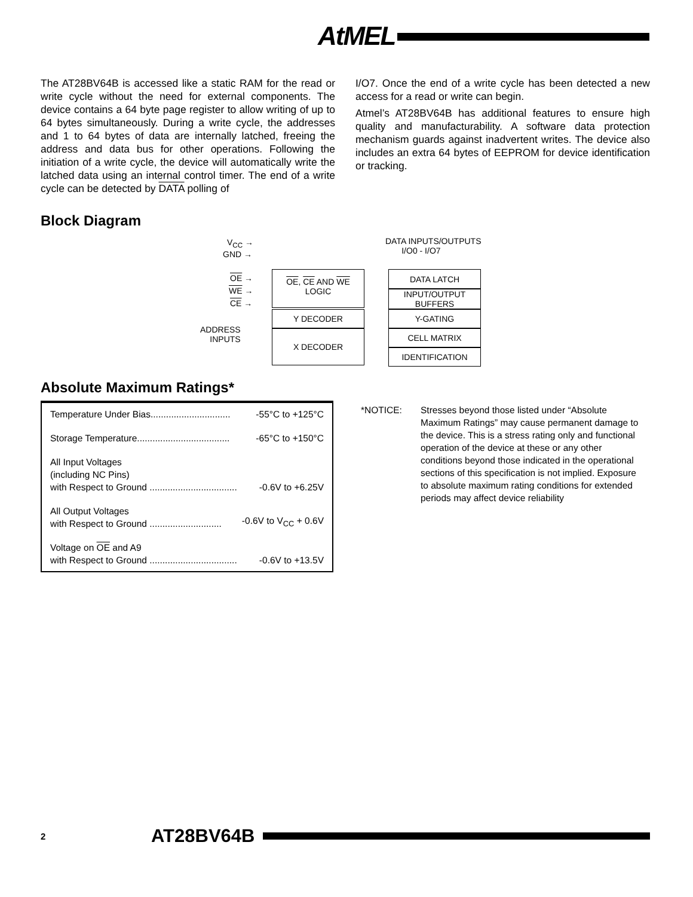AtMEL
The AT28BV64B is accessed like a static RAM for the read or write cycle without the need for external components. The device contains a 64 byte page register to allow writing of up to 64 bytes simultaneously. During a write cycle, the addresses and 1 to 64 bytes of data are internally latched, freeing the address and data bus for other operations. Following the initiation of a write cycle, the device will automatically write the latched data using an internal control timer. The end of a write cycle can be detected by DATA polling of
I/O7. Once the end of a write cycle has been detected a new access for a read or write can begin.
Atmel’s AT28BV64B has additional features to ensure high quality and manufacturability. A software data protection mechanism guards against inadvertent writes. The device also includes an extra 64 bytes of EEPROM for device identification or tracking.
Block Diagram
V<sub>CC</sub> →
GND →
OE →
WE →
CE →
ADDRESS
INPUTS
DATA INPUTS/OUTPUTS
I/O0 - I/O7
OE, CE AND WE
LOGIC
Y DECODER
X DECODER
DATA LATCH
INPUT/OUTPUT
BUFFERS
Y-GATING
CELL MATRIX
IDENTIFICATION
Absolute Maximum Ratings*
Temperature Under Bias............................... -55°C to +125°C
Storage Temperature.................................... -65°C to +150°C
All Input Voltages
(including NC Pins)
with Respect to Ground .................................. -0.6V to +6.25V
All Output Voltages
with Respect to Ground ............................ -0.6V to V<sub>CC</sub> + 0.6V
Voltage on OE and A9
with Respect to Ground .................................. -0.6V to +13.5V
*NOTICE: Stresses beyond those listed under “Absolute Maximum Ratings” may cause permanent damage to the device. This is a stress rating only and functional operation of the device at these or any other conditions beyond those indicated in the operational sections of this specification is not implied. Exposure to absolute maximum rating conditions for extended periods may affect device reliability
2 AT28BV64B